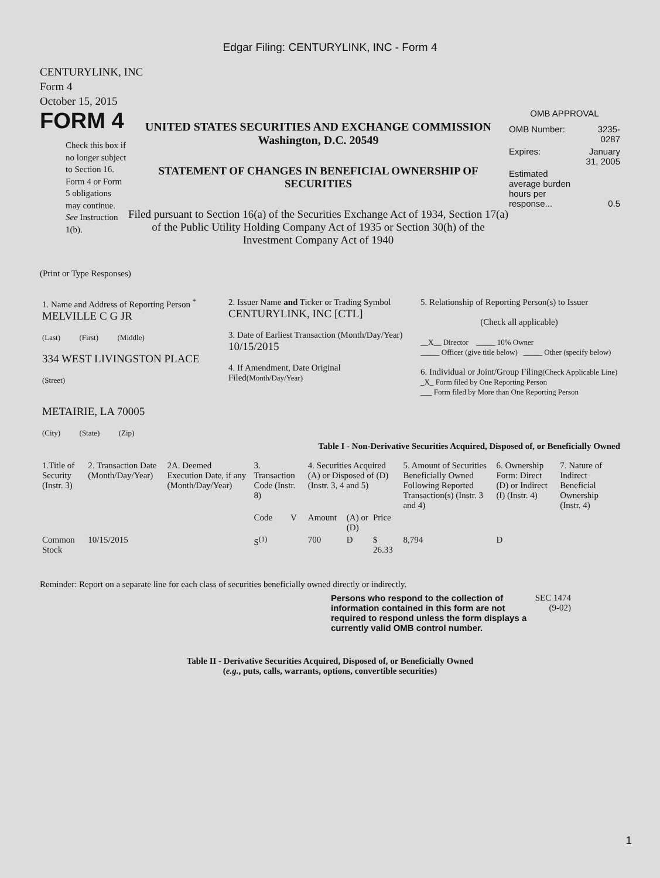Edgar Filing: CENTURYLINK, INC - Form 4
CENTURYLINK, INC
Form 4
October 15, 2015
FORM 4
Check this box if no longer subject to Section 16. Form 4 or Form 5 obligations may continue. See Instruction 1(b).
UNITED STATES SECURITIES AND EXCHANGE COMMISSION
Washington, D.C. 20549
STATEMENT OF CHANGES IN BENEFICIAL OWNERSHIP OF SECURITIES
Filed pursuant to Section 16(a) of the Securities Exchange Act of 1934, Section 17(a) of the Public Utility Holding Company Act of 1935 or Section 30(h) of the Investment Company Act of 1940
OMB APPROVAL
| OMB Number: | 3235-0287 |
| Expires: | January 31, 2005 |
| Estimated average burden hours per response... | 0.5 |
(Print or Type Responses)
| 1. Name and Address of Reporting Person <sup>*</sup> MELVILLE C G JR (Last) (First) (Middle) 334 WEST LIVINGSTON PLACE (Street) METAIRIE, LA 70005 (City) (State) (Zip) | 2. Issuer Name and Ticker or Trading Symbol CENTURYLINK, INC [CTL] 3. Date of Earliest Transaction (Month/Day/Year) 10/15/2015 4. If Amendment, Date Original Filed (Month/Day/Year) | 5. Relationship of Reporting Person(s) to Issuer (Check all applicable) __X__ Director _____ 10% Owner _____ Officer (give title below) _____ Other (specify below) 6. Individual or Joint/Group Filing (Check Applicable Line) _X_ Form filed by One Reporting Person ___ Form filed by More than One Reporting Person |
Table I - Non-Derivative Securities Acquired, Disposed of, or Beneficially Owned
| 1.Title of Security (Instr. 3) | 2. Transaction Date (Month/Day/Year) | 2A. Deemed Execution Date, if any (Month/Day/Year) | 3. Transaction Code (Instr. 8) | | 4. Securities Acquired (A) or Disposed of (D) (Instr. 3, 4 and 5) | | | 5. Amount of Securities Beneficially Owned Following Reported Transaction(s) (Instr. 3 and 4) | 6. Ownership Form: Direct (D) or Indirect (I) (Instr. 4) | 7. Nature of Indirect Beneficial Ownership (Instr. 4) |
| | | | Code | V | Amount | (A) or (D) | Price | | | |
| Common Stock | 10/15/2015 | | S<sup>(1)</sup> | | 700 | D | $ 26.33 | 8,794 | D | |
Reminder: Report on a separate line for each class of securities beneficially owned directly or indirectly.
Persons who respond to the collection of information contained in this form are not required to respond unless the form displays a currently valid OMB control number.
SEC 1474 (9-02)
Table II - Derivative Securities Acquired, Disposed of, or Beneficially Owned
(e.g., puts, calls, warrants, options, convertible securities)
1